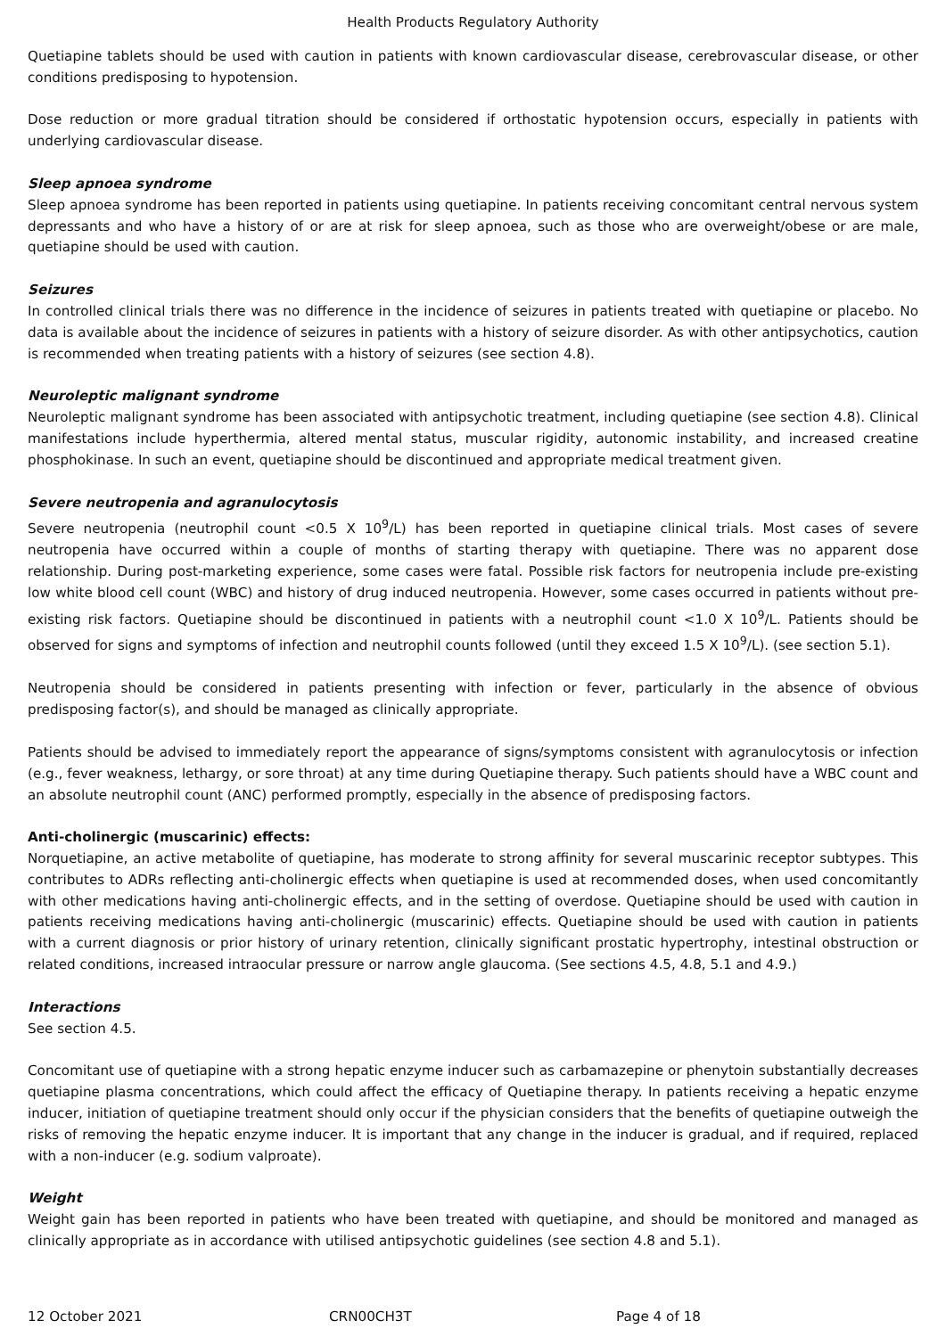Health Products Regulatory Authority
Quetiapine tablets should be used with caution in patients with known cardiovascular disease, cerebrovascular disease, or other conditions predisposing to hypotension.
Dose reduction or more gradual titration should be considered if orthostatic hypotension occurs, especially in patients with underlying cardiovascular disease.
Sleep apnoea syndrome
Sleep apnoea syndrome has been reported in patients using quetiapine. In patients receiving concomitant central nervous system depressants and who have a history of or are at risk for sleep apnoea, such as those who are overweight/obese or are male, quetiapine should be used with caution.
Seizures
In controlled clinical trials there was no difference in the incidence of seizures in patients treated with quetiapine or placebo. No data is available about the incidence of seizures in patients with a history of seizure disorder. As with other antipsychotics, caution is recommended when treating patients with a history of seizures (see section 4.8).
Neuroleptic malignant syndrome
Neuroleptic malignant syndrome has been associated with antipsychotic treatment, including quetiapine (see section 4.8). Clinical manifestations include hyperthermia, altered mental status, muscular rigidity, autonomic instability, and increased creatine phosphokinase. In such an event, quetiapine should be discontinued and appropriate medical treatment given.
Severe neutropenia and agranulocytosis
Severe neutropenia (neutrophil count <0.5 X 10<sup>9</sup>/L) has been reported in quetiapine clinical trials. Most cases of severe neutropenia have occurred within a couple of months of starting therapy with quetiapine. There was no apparent dose relationship. During post-marketing experience, some cases were fatal. Possible risk factors for neutropenia include pre-existing low white blood cell count (WBC) and history of drug induced neutropenia. However, some cases occurred in patients without pre-existing risk factors. Quetiapine should be discontinued in patients with a neutrophil count <1.0 X 10<sup>9</sup>/L. Patients should be observed for signs and symptoms of infection and neutrophil counts followed (until they exceed 1.5 X 10<sup>9</sup>/L). (see section 5.1).
Neutropenia should be considered in patients presenting with infection or fever, particularly in the absence of obvious predisposing factor(s), and should be managed as clinically appropriate.
Patients should be advised to immediately report the appearance of signs/symptoms consistent with agranulocytosis or infection (e.g., fever weakness, lethargy, or sore throat) at any time during Quetiapine therapy. Such patients should have a WBC count and an absolute neutrophil count (ANC) performed promptly, especially in the absence of predisposing factors.
Anti-cholinergic (muscarinic) effects:
Norquetiapine, an active metabolite of quetiapine, has moderate to strong affinity for several muscarinic receptor subtypes. This contributes to ADRs reflecting anti-cholinergic effects when quetiapine is used at recommended doses, when used concomitantly with other medications having anti-cholinergic effects, and in the setting of overdose. Quetiapine should be used with caution in patients receiving medications having anti-cholinergic (muscarinic) effects. Quetiapine should be used with caution in patients with a current diagnosis or prior history of urinary retention, clinically significant prostatic hypertrophy, intestinal obstruction or related conditions, increased intraocular pressure or narrow angle glaucoma. (See sections 4.5, 4.8, 5.1 and 4.9.)
Interactions
See section 4.5.
Concomitant use of quetiapine with a strong hepatic enzyme inducer such as carbamazepine or phenytoin substantially decreases quetiapine plasma concentrations, which could affect the efficacy of Quetiapine therapy. In patients receiving a hepatic enzyme inducer, initiation of quetiapine treatment should only occur if the physician considers that the benefits of quetiapine outweigh the risks of removing the hepatic enzyme inducer. It is important that any change in the inducer is gradual, and if required, replaced with a non-inducer (e.g. sodium valproate).
Weight
Weight gain has been reported in patients who have been treated with quetiapine, and should be monitored and managed as clinically appropriate as in accordance with utilised antipsychotic guidelines (see section 4.8 and 5.1).
12 October 2021 CRN00CH3T Page 4 of 18